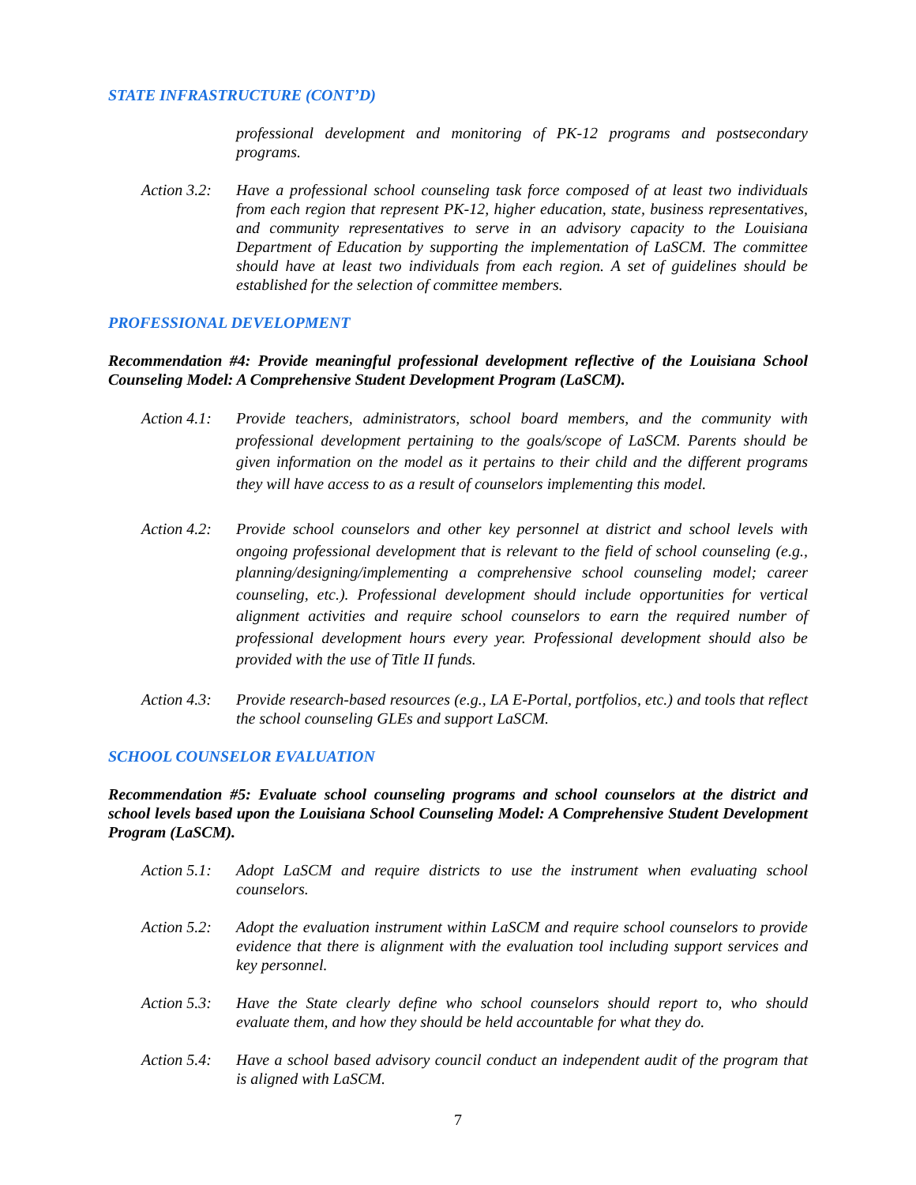STATE INFRASTRUCTURE (CONT’D)
professional development and monitoring of PK-12 programs and postsecondary programs.
Action 3.2:
Have a professional school counseling task force composed of at least two individuals from each region that represent PK-12, higher education, state, business representatives, and community representatives to serve in an advisory capacity to the Louisiana Department of Education by supporting the implementation of LaSCM. The committee should have at least two individuals from each region. A set of guidelines should be established for the selection of committee members.
PROFESSIONAL DEVELOPMENT
Recommendation #4: Provide meaningful professional development reflective of the Louisiana School Counseling Model: A Comprehensive Student Development Program (LaSCM).
Action 4.1:
Provide teachers, administrators, school board members, and the community with professional development pertaining to the goals/scope of LaSCM. Parents should be given information on the model as it pertains to their child and the different programs they will have access to as a result of counselors implementing this model.
Action 4.2:
Provide school counselors and other key personnel at district and school levels with ongoing professional development that is relevant to the field of school counseling (e.g., planning/designing/implementing a comprehensive school counseling model; career counseling, etc.). Professional development should include opportunities for vertical alignment activities and require school counselors to earn the required number of professional development hours every year. Professional development should also be provided with the use of Title II funds.
Action 4.3:
Provide research-based resources (e.g., LA E-Portal, portfolios, etc.) and tools that reflect the school counseling GLEs and support LaSCM.
SCHOOL COUNSELOR EVALUATION
Recommendation #5: Evaluate school counseling programs and school counselors at the district and school levels based upon the Louisiana School Counseling Model: A Comprehensive Student Development Program (LaSCM).
Action 5.1:
Adopt LaSCM and require districts to use the instrument when evaluating school counselors.
Action 5.2:
Adopt the evaluation instrument within LaSCM and require school counselors to provide evidence that there is alignment with the evaluation tool including support services and key personnel.
Action 5.3:
Have the State clearly define who school counselors should report to, who should evaluate them, and how they should be held accountable for what they do.
Action 5.4:
Have a school based advisory council conduct an independent audit of the program that is aligned with LaSCM.
7